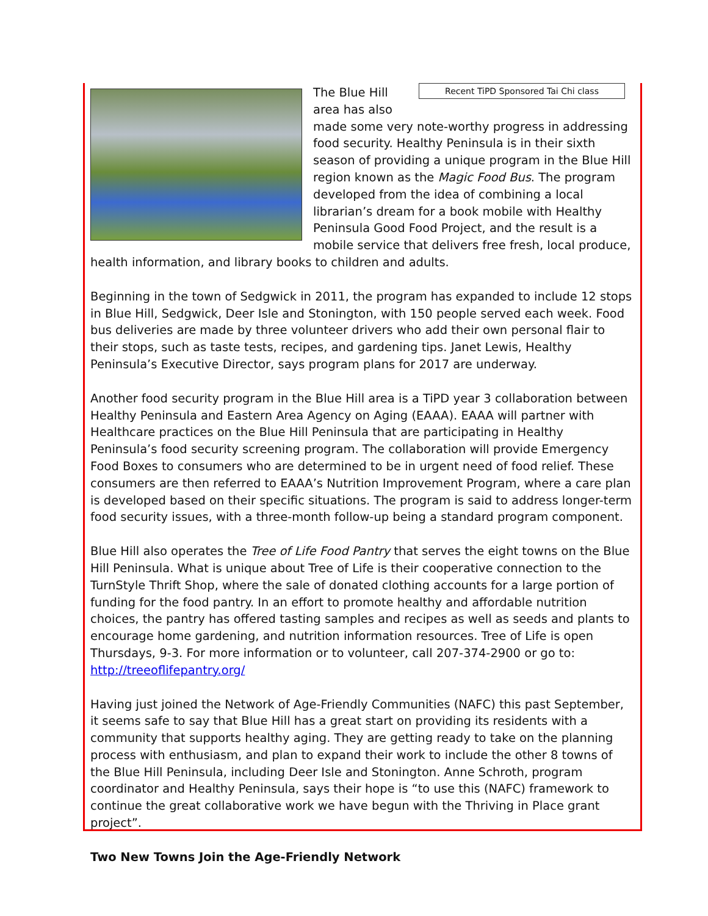Recent TiPD Sponsored Tai Chi class
The Blue Hill area has also made some very note-worthy progress in addressing food security. Healthy Peninsula is in their sixth season of providing a unique program in the Blue Hill region known as the Magic Food Bus. The program developed from the idea of combining a local librarian’s dream for a book mobile with Healthy Peninsula Good Food Project, and the result is a mobile service that delivers free fresh, local produce, health information, and library books to children and adults.
Beginning in the town of Sedgwick in 2011, the program has expanded to include 12 stops in Blue Hill, Sedgwick, Deer Isle and Stonington, with 150 people served each week. Food bus deliveries are made by three volunteer drivers who add their own personal flair to their stops, such as taste tests, recipes, and gardening tips. Janet Lewis, Healthy Peninsula’s Executive Director, says program plans for 2017 are underway.
Another food security program in the Blue Hill area is a TiPD year 3 collaboration between Healthy Peninsula and Eastern Area Agency on Aging (EAAA). EAAA will partner with Healthcare practices on the Blue Hill Peninsula that are participating in Healthy Peninsula’s food security screening program. The collaboration will provide Emergency Food Boxes to consumers who are determined to be in urgent need of food relief. These consumers are then referred to EAAA’s Nutrition Improvement Program, where a care plan is developed based on their specific situations. The program is said to address longer-term food security issues, with a three-month follow-up being a standard program component.
Blue Hill also operates the Tree of Life Food Pantry that serves the eight towns on the Blue Hill Peninsula. What is unique about Tree of Life is their cooperative connection to the TurnStyle Thrift Shop, where the sale of donated clothing accounts for a large portion of funding for the food pantry. In an effort to promote healthy and affordable nutrition choices, the pantry has offered tasting samples and recipes as well as seeds and plants to encourage home gardening, and nutrition information resources. Tree of Life is open Thursdays, 9-3. For more information or to volunteer, call 207-374-2900 or go to: http://treeoflifepantry.org/
Having just joined the Network of Age-Friendly Communities (NAFC) this past September, it seems safe to say that Blue Hill has a great start on providing its residents with a community that supports healthy aging. They are getting ready to take on the planning process with enthusiasm, and plan to expand their work to include the other 8 towns of the Blue Hill Peninsula, including Deer Isle and Stonington. Anne Schroth, program coordinator and Healthy Peninsula, says their hope is “to use this (NAFC) framework to continue the great collaborative work we have begun with the Thriving in Place grant project”.
Two New Towns Join the Age-Friendly Network